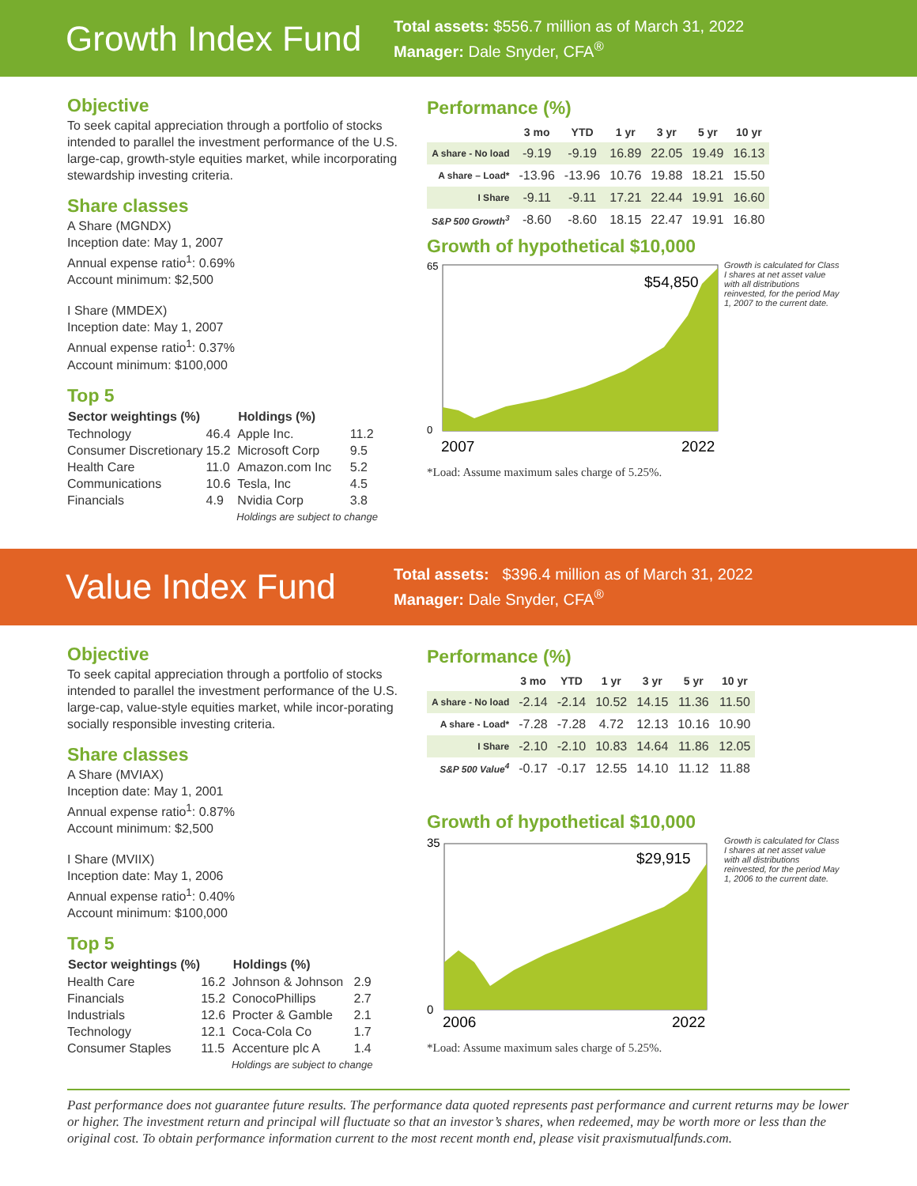Growth Index Fund
Total assets: $556.7 million as of March 31, 2022
Manager: Dale Snyder, CFA<sup>®</sup>
Objective
To seek capital appreciation through a portfolio of stocks intended to parallel the investment performance of the U.S. large-cap, growth-style equities market, while incorporating stewardship investing criteria.
Share classes
A Share (MGNDX)
Inception date: May 1, 2007
Annual expense ratio<sup>1</sup>: 0.69%
Account minimum: $2,500
I Share (MMDEX)
Inception date: May 1, 2007
Annual expense ratio<sup>1</sup>: 0.37%
Account minimum: $100,000
Top 5
| Sector weightings (%) | | Holdings (%) | |
| --- | --- | --- | --- |
| Technology | 46.4 | Apple Inc. | 11.2 |
| Consumer Discretionary | 15.2 | Microsoft Corp | 9.5 |
| Health Care | 11.0 | Amazon.com Inc | 5.2 |
| Communications | 10.6 | Tesla, Inc | 4.5 |
| Financials | 4.9 | Nvidia Corp | 3.8 |
| | | Holdings are subject to change | |
Performance (%)
| | 3 mo | YTD | 1 yr | 3 yr | 5 yr | 10 yr |
| --- | --- | --- | --- | --- | --- | --- |
| A share - No load | -9.19 | -9.19 | 16.89 | 22.05 | 19.49 | 16.13 |
| A share – Load* | -13.96 | -13.96 | 10.76 | 19.88 | 18.21 | 15.50 |
| I Share | -9.11 | -9.11 | 17.21 | 22.44 | 19.91 | 16.60 |
| S&P 500 Growth<sup>3</sup> | -8.60 | -8.60 | 18.15 | 22.47 | 19.91 | 16.80 |
Growth of hypothetical $10,000
65
0
$54,850
2007
2022
Growth is calculated for Class I shares at net asset value with all distributions reinvested, for the period May 1, 2007 to the current date.
*Load: Assume maximum sales charge of 5.25%.
Value Index Fund
Total assets: $396.4 million as of March 31, 2022
Manager: Dale Snyder, CFA<sup>®</sup>
Objective
To seek capital appreciation through a portfolio of stocks intended to parallel the investment performance of the U.S. large-cap, value-style equities market, while incor-porating socially responsible investing criteria.
Share classes
A Share (MVIAX)
Inception date: May 1, 2001
Annual expense ratio<sup>1</sup>: 0.87%
Account minimum: $2,500
I Share (MVIIX)
Inception date: May 1, 2006
Annual expense ratio<sup>1</sup>: 0.40%
Account minimum: $100,000
Top 5
| Sector weightings (%) | | Holdings (%) | |
| --- | --- | --- | --- |
| Health Care | 16.2 | Johnson & Johnson | 2.9 |
| Financials | 15.2 | ConocoPhillips | 2.7 |
| Industrials | 12.6 | Procter & Gamble | 2.1 |
| Technology | 12.1 | Coca-Cola Co | 1.7 |
| Consumer Staples | 11.5 | Accenture plc A | 1.4 |
| | | Holdings are subject to change | |
Performance (%)
| | 3 mo | YTD | 1 yr | 3 yr | 5 yr | 10 yr |
| --- | --- | --- | --- | --- | --- | --- |
| A share - No load | -2.14 | -2.14 | 10.52 | 14.15 | 11.36 | 11.50 |
| A share - Load* | -7.28 | -7.28 | 4.72 | 12.13 | 10.16 | 10.90 |
| I Share | -2.10 | -2.10 | 10.83 | 14.64 | 11.86 | 12.05 |
| S&P 500 Value<sup>4</sup> | -0.17 | -0.17 | 12.55 | 14.10 | 11.12 | 11.88 |
Growth of hypothetical $10,000
35
0
$29,915
2006
2022
Growth is calculated for Class I shares at net asset value with all distributions reinvested, for the period May 1, 2006 to the current date.
*Load: Assume maximum sales charge of 5.25%.
Past performance does not guarantee future results. The performance data quoted represents past performance and current returns may be lower or higher. The investment return and principal will fluctuate so that an investor’s shares, when redeemed, may be worth more or less than the original cost. To obtain performance information current to the most recent month end, please visit praxismutualfunds.com.